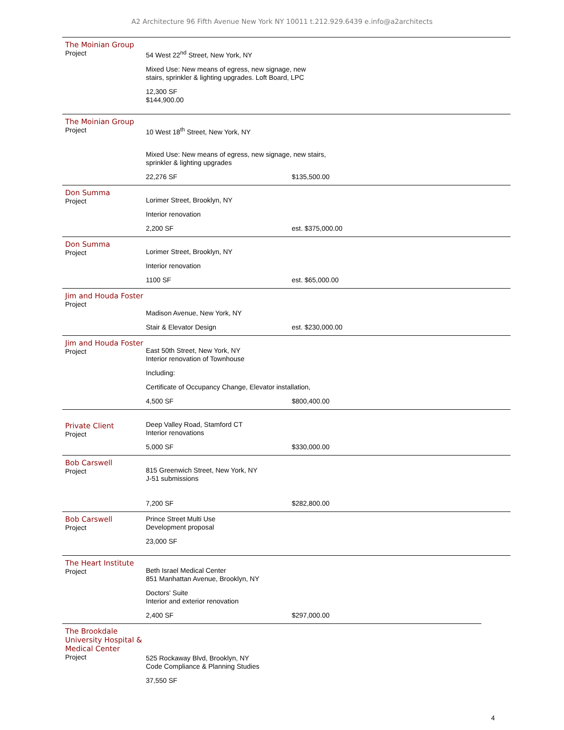A2 Architecture 96 Fifth Avenue New York NY 10011 t.212.929.6439 e.info@a2architects
The Moinian Group
Project
54 West 22<sup>nd</sup> Street, New York, NY
Mixed Use: New means of egress, new signage, new
stairs, sprinkler & lighting upgrades. Loft Board, LPC
12,300 SF
$144,900.00
The Moinian Group
Project
10 West 18<sup>th</sup> Street, New York, NY
Mixed Use: New means of egress, new signage, new stairs,
sprinkler & lighting upgrades
22,276 SF $135,500.00
Don Summa
Project
Lorimer Street, Brooklyn, NY
Interior renovation
2,200 SF est. $375,000.00
Don Summa
Project
Lorimer Street, Brooklyn, NY
Interior renovation
1100 SF est. $65,000.00
Jim and Houda Foster
Project
Madison Avenue, New York, NY
Stair & Elevator Design est. $230,000.00
Jim and Houda Foster
Project
East 50th Street, New York, NY
Interior renovation of Townhouse
Including:
Certificate of Occupancy Change, Elevator installation,
4,500 SF $800,400.00
Private Client
Project
Deep Valley Road, Stamford CT
Interior renovations
5,000 SF $330,000.00
Bob Carswell
Project
815 Greenwich Street, New York, NY
J-51 submissions
7,200 SF $282,800.00
Bob Carswell
Project
Prince Street Multi Use
Development proposal
23,000 SF
The Heart Institute
Project
Beth Israel Medical Center
851 Manhattan Avenue, Brooklyn, NY
Doctors' Suite
Interior and exterior renovation
2,400 SF $297,000.00
The Brookdale University Hospital & Medical Center
Project
525 Rockaway Blvd, Brooklyn, NY
Code Compliance & Planning Studies
37,550 SF
4